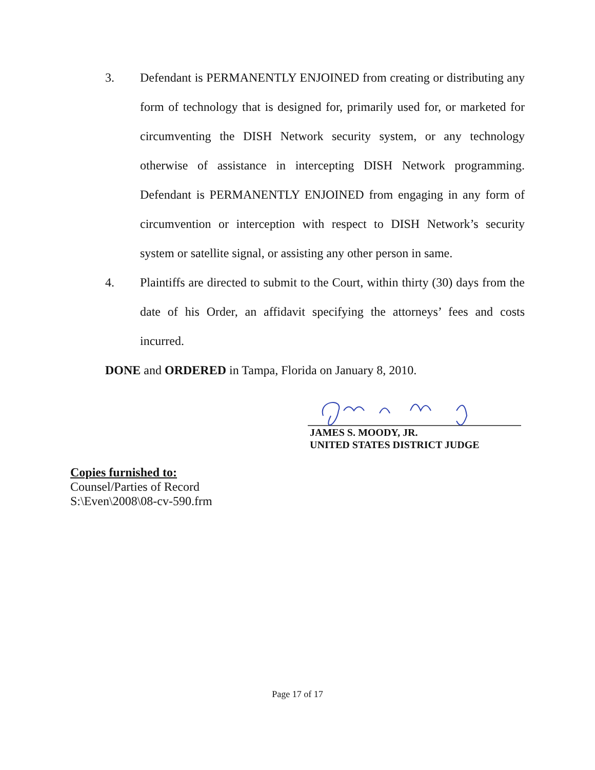3. Defendant is PERMANENTLY ENJOINED from creating or distributing any form of technology that is designed for, primarily used for, or marketed for circumventing the DISH Network security system, or any technology otherwise of assistance in intercepting DISH Network programming. Defendant is PERMANENTLY ENJOINED from engaging in any form of circumvention or interception with respect to DISH Network’s security system or satellite signal, or assisting any other person in same.
4. Plaintiffs are directed to submit to the Court, within thirty (30) days from the date of his Order, an affidavit specifying the attorneys’ fees and costs incurred.
DONE and ORDERED in Tampa, Florida on January 8, 2010.
JAMES S. MOODY, JR.
UNITED STATES DISTRICT JUDGE
Copies furnished to:
Counsel/Parties of Record
S:\Even\2008\08-cv-590.frm
Page 17 of 17